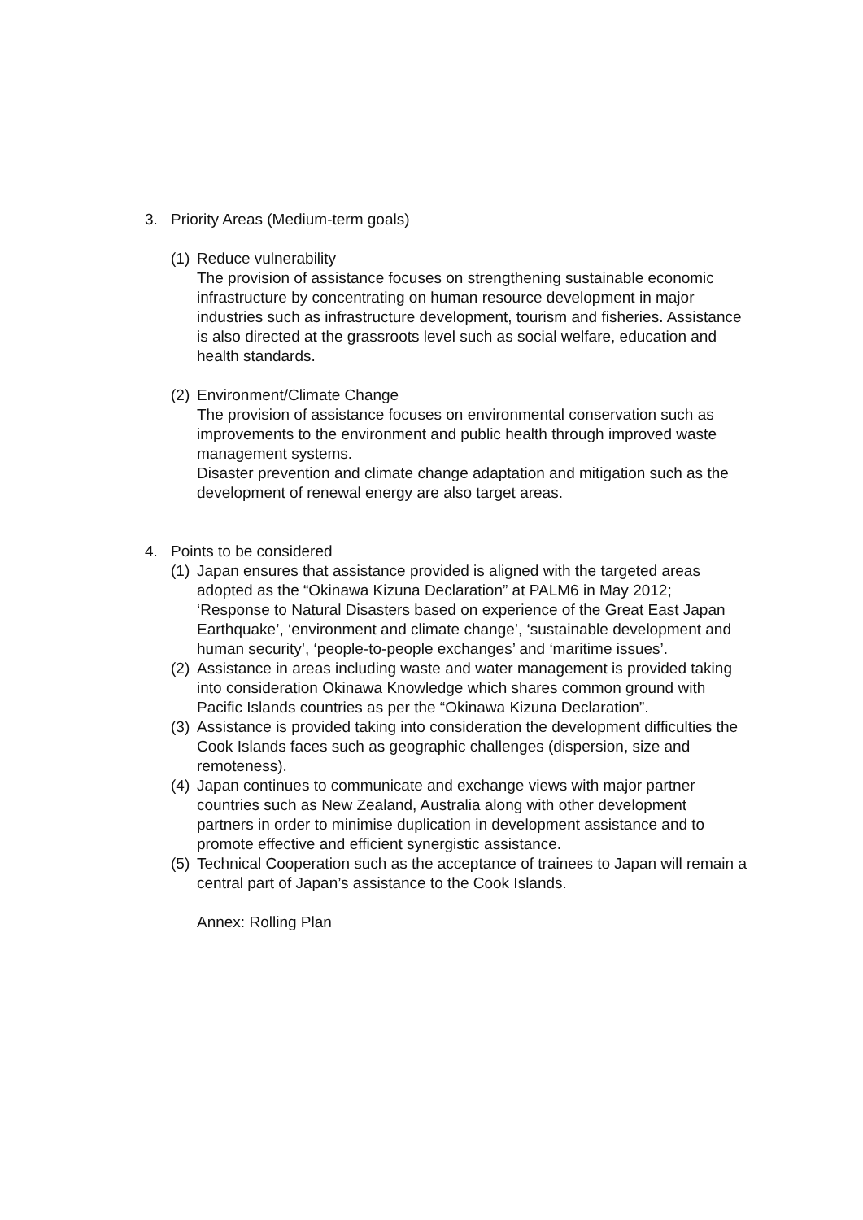3. Priority Areas (Medium-term goals)
(1)
Reduce vulnerability
The provision of assistance focuses on strengthening sustainable economic infrastructure by concentrating on human resource development in major industries such as infrastructure development, tourism and fisheries. Assistance is also directed at the grassroots level such as social welfare, education and health standards.
(2)
Environment/Climate Change
The provision of assistance focuses on environmental conservation such as improvements to the environment and public health through improved waste management systems.
Disaster prevention and climate change adaptation and mitigation such as the development of renewal energy are also target areas.
4. Points to be considered
(1)
Japan ensures that assistance provided is aligned with the targeted areas adopted as the “Okinawa Kizuna Declaration” at PALM6 in May 2012;
‘Response to Natural Disasters based on experience of the Great East Japan Earthquake’, ‘environment and climate change’, ‘sustainable development and human security’, ‘people-to-people exchanges’ and ‘maritime issues’.
(2)
Assistance in areas including waste and water management is provided taking into consideration Okinawa Knowledge which shares common ground with Pacific Islands countries as per the “Okinawa Kizuna Declaration”.
(3)
Assistance is provided taking into consideration the development difficulties the Cook Islands faces such as geographic challenges (dispersion, size and remoteness).
(4)
Japan continues to communicate and exchange views with major partner countries such as New Zealand, Australia along with other development partners in order to minimise duplication in development assistance and to promote effective and efficient synergistic assistance.
(5)
Technical Cooperation such as the acceptance of trainees to Japan will remain a central part of Japan’s assistance to the Cook Islands.
Annex: Rolling Plan